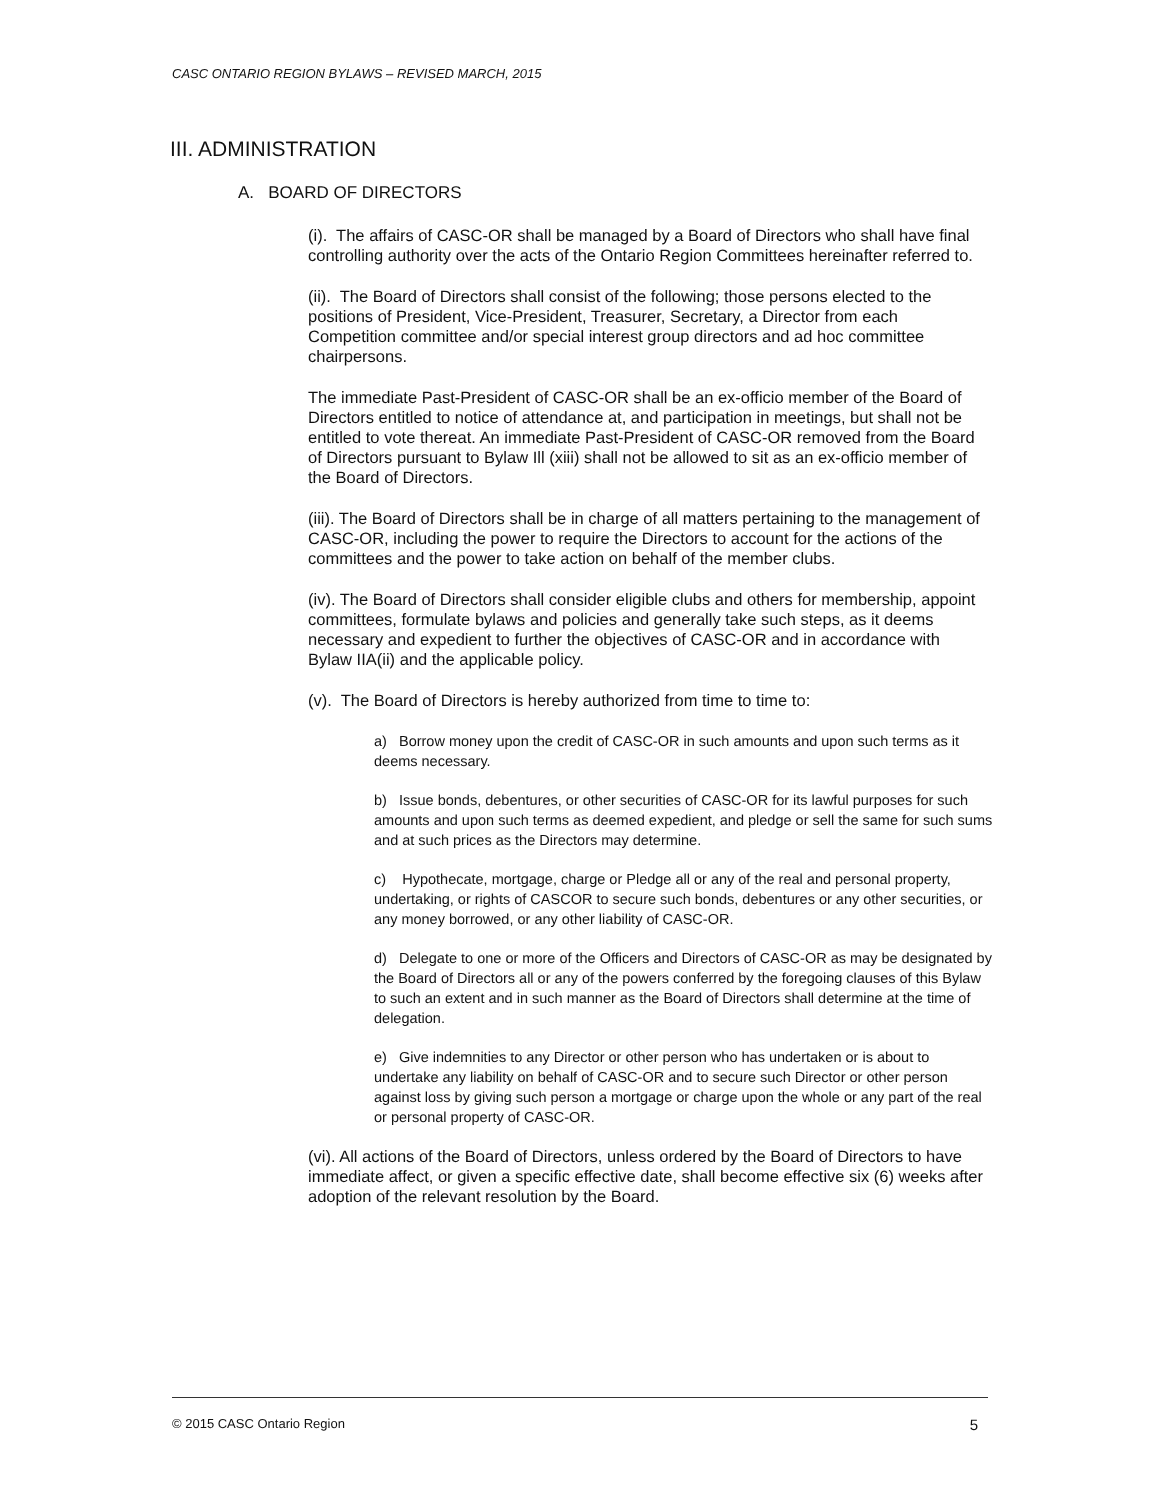CASC ONTARIO REGION BYLAWS – REVISED MARCH, 2015
III. ADMINISTRATION
A. BOARD OF DIRECTORS
(i). The affairs of CASC-OR shall be managed by a Board of Directors who shall have final controlling authority over the acts of the Ontario Region Committees hereinafter referred to.
(ii). The Board of Directors shall consist of the following; those persons elected to the positions of President, Vice-President, Treasurer, Secretary, a Director from each Competition committee and/or special interest group directors and ad hoc committee chairpersons.
The immediate Past-President of CASC-OR shall be an ex-officio member of the Board of Directors entitled to notice of attendance at, and participation in meetings, but shall not be entitled to vote thereat. An immediate Past-President of CASC-OR removed from the Board of Directors pursuant to Bylaw Ill (xiii) shall not be allowed to sit as an ex-officio member of the Board of Directors.
(iii). The Board of Directors shall be in charge of all matters pertaining to the management of CASC-OR, including the power to require the Directors to account for the actions of the committees and the power to take action on behalf of the member clubs.
(iv). The Board of Directors shall consider eligible clubs and others for membership, appoint committees, formulate bylaws and policies and generally take such steps, as it deems necessary and expedient to further the objectives of CASC-OR and in accordance with Bylaw IIA(ii) and the applicable policy.
(v). The Board of Directors is hereby authorized from time to time to:
a) Borrow money upon the credit of CASC-OR in such amounts and upon such terms as it deems necessary.
b) Issue bonds, debentures, or other securities of CASC-OR for its lawful purposes for such amounts and upon such terms as deemed expedient, and pledge or sell the same for such sums and at such prices as the Directors may determine.
c) Hypothecate, mortgage, charge or Pledge all or any of the real and personal property, undertaking, or rights of CASCOR to secure such bonds, debentures or any other securities, or any money borrowed, or any other liability of CASC-OR.
d) Delegate to one or more of the Officers and Directors of CASC-OR as may be designated by the Board of Directors all or any of the powers conferred by the foregoing clauses of this Bylaw to such an extent and in such manner as the Board of Directors shall determine at the time of delegation.
e) Give indemnities to any Director or other person who has undertaken or is about to undertake any liability on behalf of CASC-OR and to secure such Director or other person against loss by giving such person a mortgage or charge upon the whole or any part of the real or personal property of CASC-OR.
(vi). All actions of the Board of Directors, unless ordered by the Board of Directors to have immediate affect, or given a specific effective date, shall become effective six (6) weeks after adoption of the relevant resolution by the Board.
© 2015 CASC Ontario Region 5